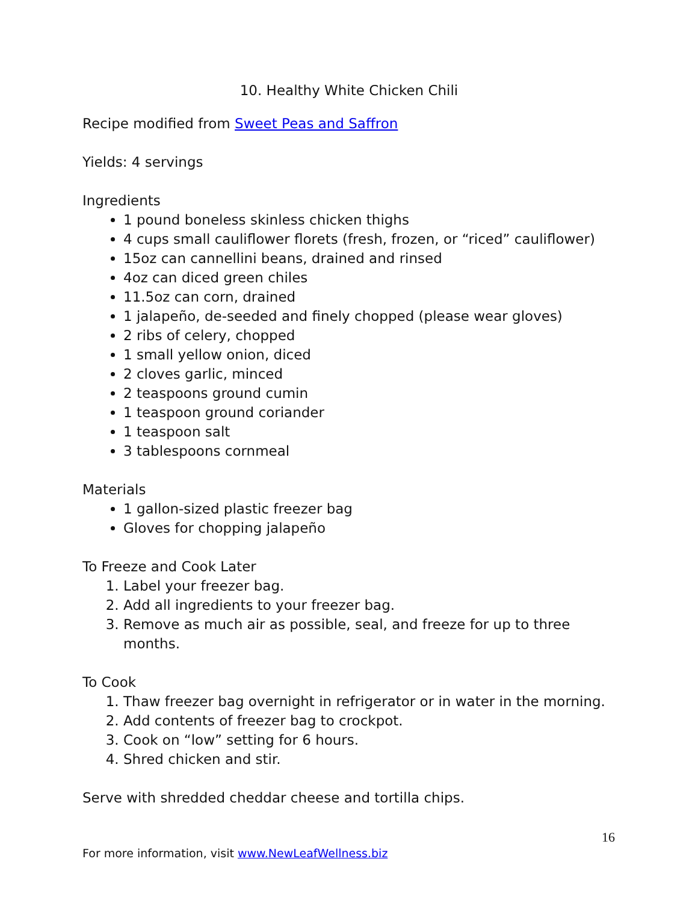10. Healthy White Chicken Chili
Recipe modified from Sweet Peas and Saffron
Yields: 4 servings
Ingredients
1 pound boneless skinless chicken thighs
4 cups small cauliflower florets (fresh, frozen, or “riced” cauliflower)
15oz can cannellini beans, drained and rinsed
4oz can diced green chiles
11.5oz can corn, drained
1 jalapeño, de-seeded and finely chopped (please wear gloves)
2 ribs of celery, chopped
1 small yellow onion, diced
2 cloves garlic, minced
2 teaspoons ground cumin
1 teaspoon ground coriander
1 teaspoon salt
3 tablespoons cornmeal
Materials
1 gallon-sized plastic freezer bag
Gloves for chopping jalapeño
To Freeze and Cook Later
1. Label your freezer bag.
2. Add all ingredients to your freezer bag.
3. Remove as much air as possible, seal, and freeze for up to three months.
To Cook
1. Thaw freezer bag overnight in refrigerator or in water in the morning.
2. Add contents of freezer bag to crockpot.
3. Cook on “low” setting for 6 hours.
4. Shred chicken and stir.
Serve with shredded cheddar cheese and tortilla chips.
16
For more information, visit www.NewLeafWellness.biz